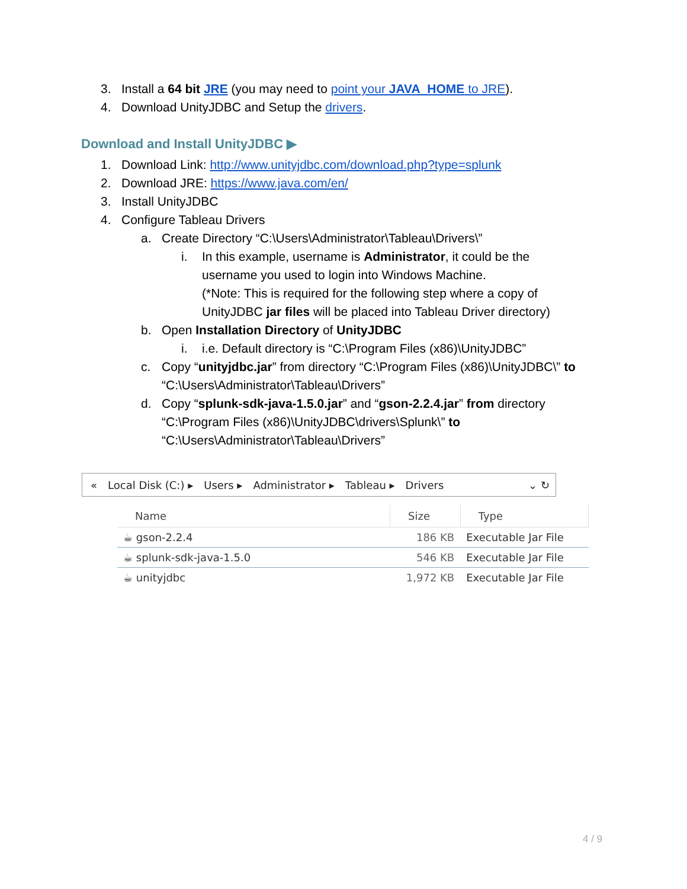3. Install a 64 bit JRE (you may need to point your JAVA_HOME to JRE).
4. Download UnityJDBC and Setup the drivers.
Download and Install UnityJDBC ▶
1. Download Link: http://www.unityjdbc.com/download.php?type=splunk
2. Download JRE: https://www.java.com/en/
3. Install UnityJDBC
4. Configure Tableau Drivers
a. Create Directory “C:\Users\Administrator\Tableau\Drivers\”
i. In this example, username is Administrator, it could be the username you used to login into Windows Machine.
(*Note: This is required for the following step where a copy of UnityJDBC jar files will be placed into Tableau Driver directory)
b. Open Installation Directory of UnityJDBC
i. i.e. Default directory is “C:\Program Files (x86)\UnityJDBC”
c. Copy “unityjdbc.jar” from directory “C:\Program Files (x86)\UnityJDBC\” to “C:\Users\Administrator\Tableau\Drivers”
d. Copy “splunk-sdk-java-1.5.0.jar” and “gson-2.2.4.jar” from directory “C:\Program Files (x86)\UnityJDBC\drivers\Splunk\” to “C:\Users\Administrator\Tableau\Drivers”
« Local Disk (C:) ▸ Users ▸ Administrator ▸ Tableau ▸ Drivers ⌄ ↻
| Name | Size | Type |
| --- | --- | --- |
| ☕ gson-2.2.4 | 186 KB | Executable Jar File |
| ☕ splunk-sdk-java-1.5.0 | 546 KB | Executable Jar File |
| ☕ unityjdbc | 1,972 KB | Executable Jar File |
4 / 9